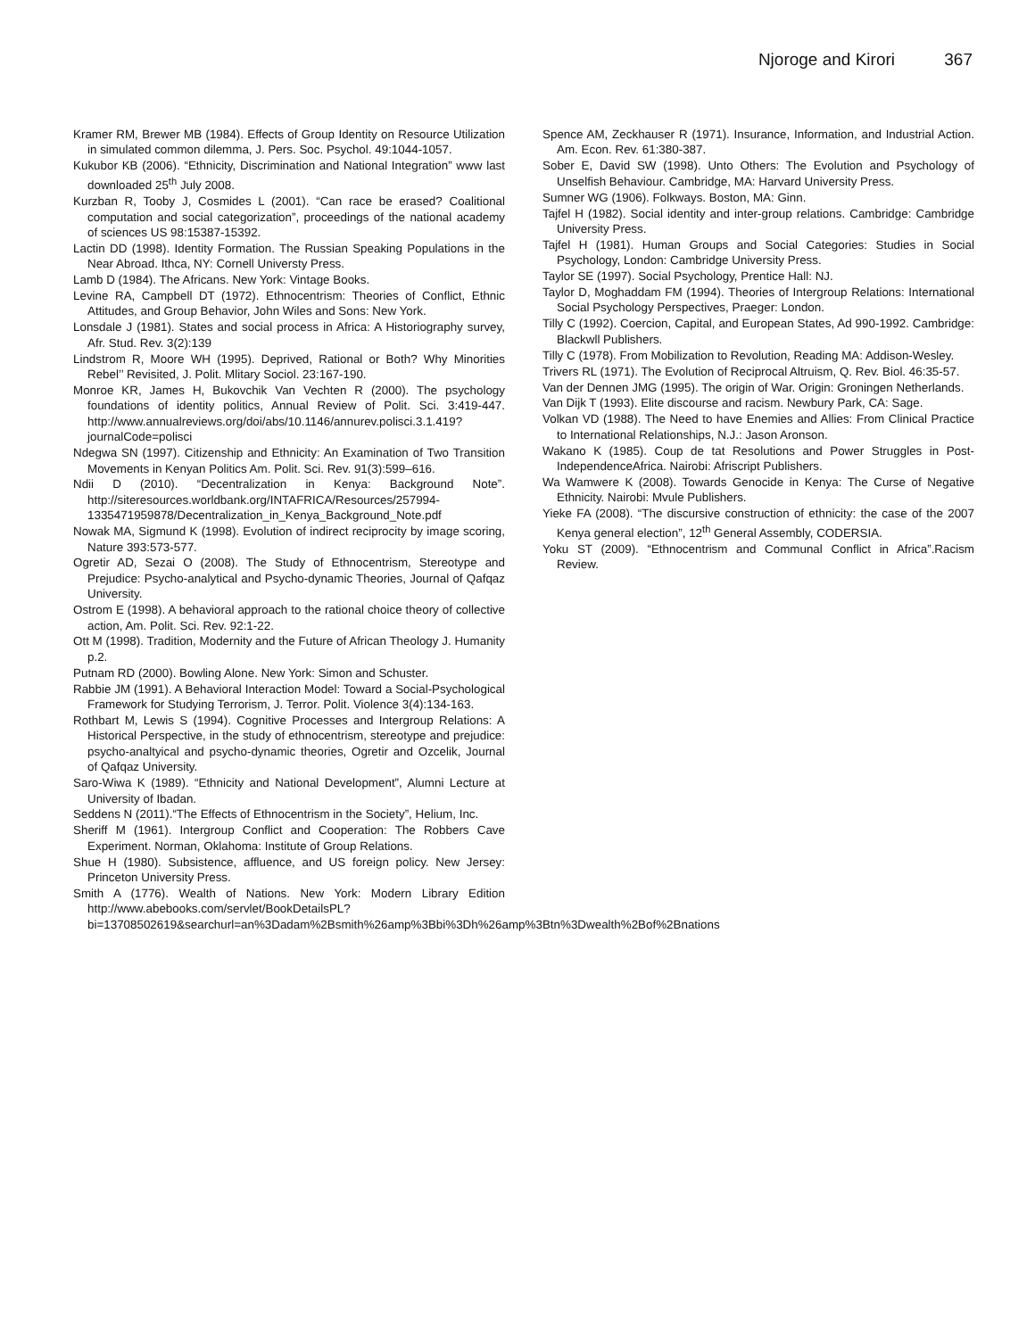Njoroge and Kirori 367
Kramer RM, Brewer MB (1984). Effects of Group Identity on Resource Utilization in simulated common dilemma, J. Pers. Soc. Psychol. 49:1044-1057.
Kukubor KB (2006). “Ethnicity, Discrimination and National Integration” www last downloaded 25<sup>th</sup> July 2008.
Kurzban R, Tooby J, Cosmides L (2001). “Can race be erased? Coalitional computation and social categorization”, proceedings of the national academy of sciences US 98:15387-15392.
Lactin DD (1998). Identity Formation. The Russian Speaking Populations in the Near Abroad. Ithca, NY: Cornell Universty Press.
Lamb D (1984). The Africans. New York: Vintage Books.
Levine RA, Campbell DT (1972). Ethnocentrism: Theories of Conflict, Ethnic Attitudes, and Group Behavior, John Wiles and Sons: New York.
Lonsdale J (1981). States and social process in Africa: A Historiography survey, Afr. Stud. Rev. 3(2):139
Lindstrom R, Moore WH (1995). Deprived, Rational or Both? Why Minorities Rebel’’ Revisited, J. Polit. Mlitary Sociol. 23:167-190.
Monroe KR, James H, Bukovchik Van Vechten R (2000). The psychology foundations of identity politics, Annual Review of Polit. Sci. 3:419-447. http://www.annualreviews.org/doi/abs/10.1146/annurev.polisci.3.1.419?journalCode=polisci
Ndegwa SN (1997). Citizenship and Ethnicity: An Examination of Two Transition Movements in Kenyan Politics Am. Polit. Sci. Rev. 91(3):599–616.
Ndii D (2010). “Decentralization in Kenya: Background Note”. http://siteresources.worldbank.org/INTAFRICA/Resources/257994-1335471959878/Decentralization_in_Kenya_Background_Note.pdf
Nowak MA, Sigmund K (1998). Evolution of indirect reciprocity by image scoring, Nature 393:573-577.
Ogretir AD, Sezai O (2008). The Study of Ethnocentrism, Stereotype and Prejudice: Psycho-analytical and Psycho-dynamic Theories, Journal of Qafqaz University.
Ostrom E (1998). A behavioral approach to the rational choice theory of collective action, Am. Polit. Sci. Rev. 92:1-22.
Ott M (1998). Tradition, Modernity and the Future of African Theology J. Humanity p.2.
Putnam RD (2000). Bowling Alone. New York: Simon and Schuster.
Rabbie JM (1991). A Behavioral Interaction Model: Toward a Social-Psychological Framework for Studying Terrorism, J. Terror. Polit. Violence 3(4):134-163.
Rothbart M, Lewis S (1994). Cognitive Processes and Intergroup Relations: A Historical Perspective, in the study of ethnocentrism, stereotype and prejudice: psycho-analtyical and psycho-dynamic theories, Ogretir and Ozcelik, Journal of Qafqaz University.
Saro-Wiwa K (1989). “Ethnicity and National Development”, Alumni Lecture at University of Ibadan.
Seddens N (2011).“The Effects of Ethnocentrism in the Society”, Helium, Inc.
Sheriff M (1961). Intergroup Conflict and Cooperation: The Robbers Cave Experiment. Norman, Oklahoma: Institute of Group Relations.
Shue H (1980). Subsistence, affluence, and US foreign policy. New Jersey: Princeton University Press.
Smith A (1776). Wealth of Nations. New York: Modern Library Edition http://www.abebooks.com/servlet/BookDetailsPL?bi=13708502619&searchurl=an%3Dadam%2Bsmith%26amp%3Bbi%3Dh%26amp%3Btn%3Dwealth%2Bof%2Bnations
Spence AM, Zeckhauser R (1971). Insurance, Information, and Industrial Action. Am. Econ. Rev. 61:380-387.
Sober E, David SW (1998). Unto Others: The Evolution and Psychology of Unselfish Behaviour. Cambridge, MA: Harvard University Press.
Sumner WG (1906). Folkways. Boston, MA: Ginn.
Tajfel H (1982). Social identity and inter-group relations. Cambridge: Cambridge University Press.
Tajfel H (1981). Human Groups and Social Categories: Studies in Social Psychology, London: Cambridge University Press.
Taylor SE (1997). Social Psychology, Prentice Hall: NJ.
Taylor D, Moghaddam FM (1994). Theories of Intergroup Relations: International Social Psychology Perspectives, Praeger: London.
Tilly C (1992). Coercion, Capital, and European States, Ad 990-1992. Cambridge: Blackwll Publishers.
Tilly C (1978). From Mobilization to Revolution, Reading MA: Addison-Wesley.
Trivers RL (1971). The Evolution of Reciprocal Altruism, Q. Rev. Biol. 46:35-57.
Van der Dennen JMG (1995). The origin of War. Origin: Groningen Netherlands.
Van Dijk T (1993). Elite discourse and racism. Newbury Park, CA: Sage.
Volkan VD (1988). The Need to have Enemies and Allies: From Clinical Practice to International Relationships, N.J.: Jason Aronson.
Wakano K (1985). Coup de tat Resolutions and Power Struggles in Post-IndependenceAfrica. Nairobi: Afriscript Publishers.
Wa Wamwere K (2008). Towards Genocide in Kenya: The Curse of Negative Ethnicity. Nairobi: Mvule Publishers.
Yieke FA (2008). “The discursive construction of ethnicity: the case of the 2007 Kenya general election”, 12<sup>th</sup> General Assembly, CODERSIA.
Yoku ST (2009). “Ethnocentrism and Communal Conflict in Africa”.Racism Review.